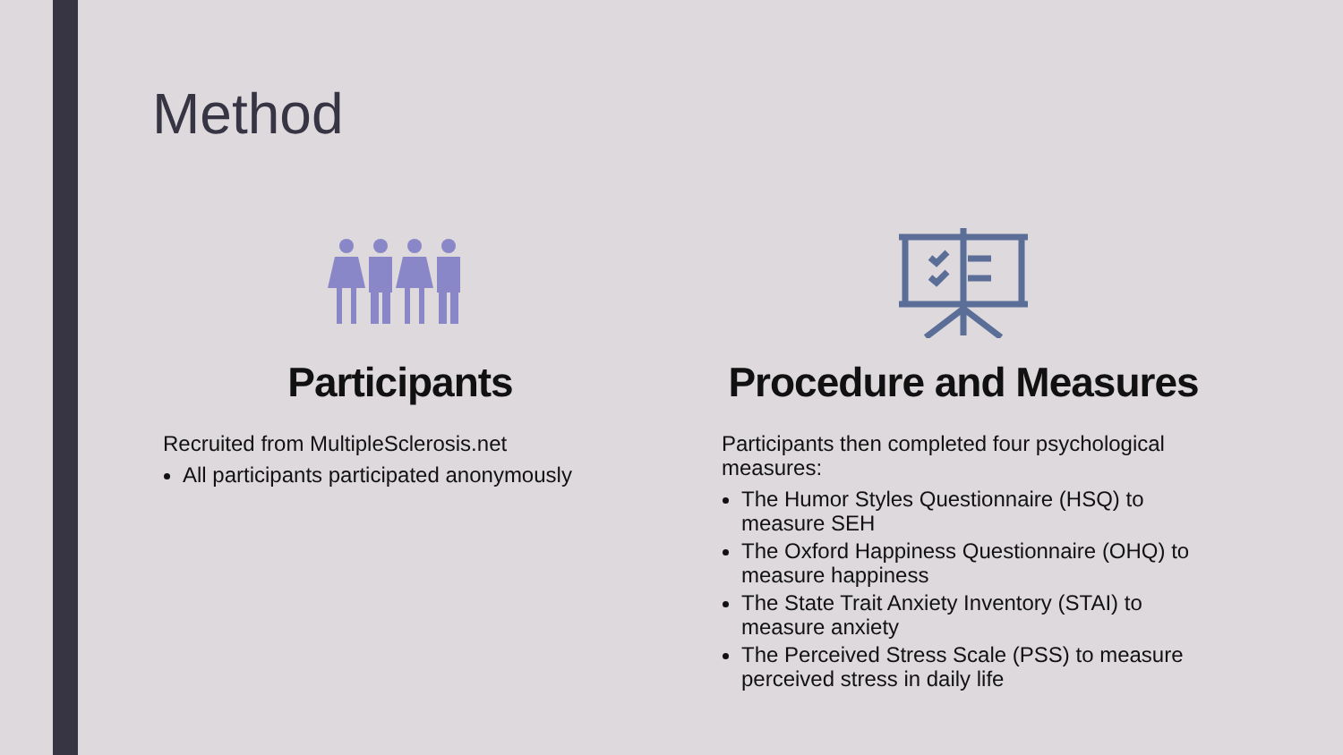Method
Participants
Recruited from MultipleSclerosis.net
All participants participated anonymously
Procedure and Measures
Participants then completed four psychological measures:
The Humor Styles Questionnaire (HSQ) to measure SEH
The Oxford Happiness Questionnaire (OHQ) to measure happiness
The State Trait Anxiety Inventory (STAI) to measure anxiety
The Perceived Stress Scale (PSS) to measure perceived stress in daily life